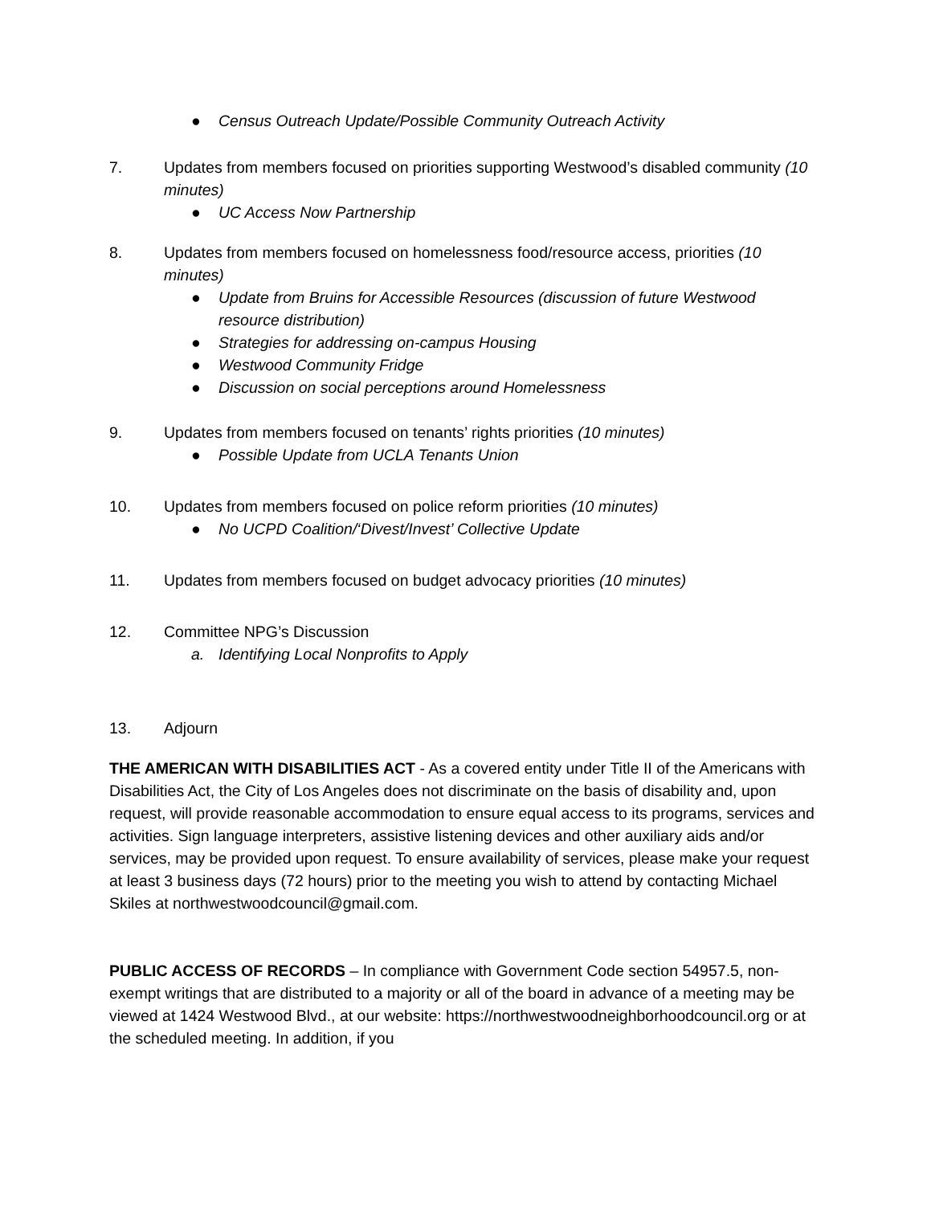● Census Outreach Update/Possible Community Outreach Activity
7. Updates from members focused on priorities supporting Westwood’s disabled community (10 minutes)
● UC Access Now Partnership
8. Updates from members focused on homelessness food/resource access, priorities (10 minutes)
● Update from Bruins for Accessible Resources (discussion of future Westwood resource distribution)
● Strategies for addressing on-campus Housing
● Westwood Community Fridge
● Discussion on social perceptions around Homelessness
9. Updates from members focused on tenants’ rights priorities (10 minutes)
● Possible Update from UCLA Tenants Union
10. Updates from members focused on police reform priorities (10 minutes)
● No UCPD Coalition/‘Divest/Invest’ Collective Update
11. Updates from members focused on budget advocacy priorities (10 minutes)
12. Committee NPG’s Discussion
a. Identifying Local Nonprofits to Apply
13. Adjourn
THE AMERICAN WITH DISABILITIES ACT - As a covered entity under Title II of the Americans with Disabilities Act, the City of Los Angeles does not discriminate on the basis of disability and, upon request, will provide reasonable accommodation to ensure equal access to its programs, services and activities. Sign language interpreters, assistive listening devices and other auxiliary aids and/or services, may be provided upon request. To ensure availability of services, please make your request at least 3 business days (72 hours) prior to the meeting you wish to attend by contacting Michael Skiles at northwestwoodcouncil@gmail.com.
PUBLIC ACCESS OF RECORDS – In compliance with Government Code section 54957.5, non-exempt writings that are distributed to a majority or all of the board in advance of a meeting may be viewed at 1424 Westwood Blvd., at our website: https://northwestwoodneighborhoodcouncil.org or at the scheduled meeting. In addition, if you